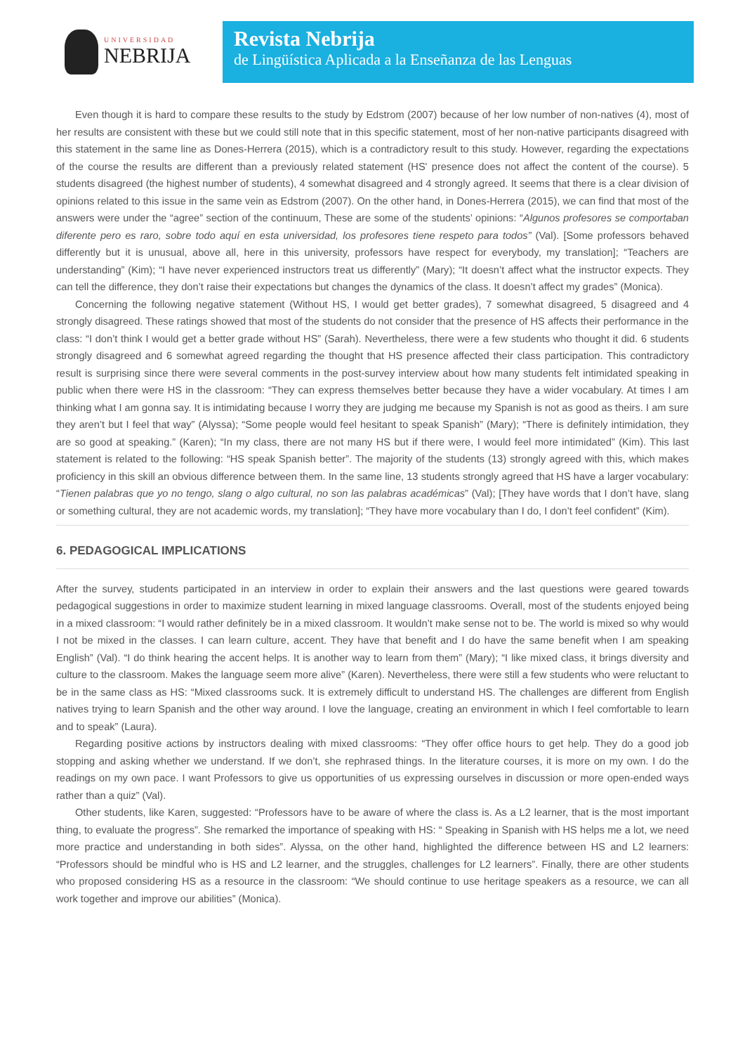UNIVERSIDAD
NEBRIJA
Revista Nebrija
de Lingüística Aplicada a la Enseñanza de las Lenguas
Even though it is hard to compare these results to the study by Edstrom (2007) because of her low number of non-natives (4), most of her results are consistent with these but we could still note that in this specific statement, most of her non-native participants disagreed with this statement in the same line as Dones-Herrera (2015), which is a contradictory result to this study. However, regarding the expectations of the course the results are different than a previously related statement (HS' presence does not affect the content of the course). 5 students disagreed (the highest number of students), 4 somewhat disagreed and 4 strongly agreed. It seems that there is a clear division of opinions related to this issue in the same vein as Edstrom (2007). On the other hand, in Dones-Herrera (2015), we can find that most of the answers were under the “agree” section of the continuum, These are some of the students’ opinions: “Algunos profesores se comportaban diferente pero es raro, sobre todo aquí en esta universidad, los profesores tiene respeto para todos” (Val). [Some professors behaved differently but it is unusual, above all, here in this university, professors have respect for everybody, my translation]; “Teachers are understanding” (Kim); “I have never experienced instructors treat us differently” (Mary); “It doesn’t affect what the instructor expects. They can tell the difference, they don’t raise their expectations but changes the dynamics of the class. It doesn’t affect my grades” (Monica).
Concerning the following negative statement (Without HS, I would get better grades), 7 somewhat disagreed, 5 disagreed and 4 strongly disagreed. These ratings showed that most of the students do not consider that the presence of HS affects their performance in the class: “I don’t think I would get a better grade without HS” (Sarah). Nevertheless, there were a few students who thought it did. 6 students strongly disagreed and 6 somewhat agreed regarding the thought that HS presence affected their class participation. This contradictory result is surprising since there were several comments in the post-survey interview about how many students felt intimidated speaking in public when there were HS in the classroom: “They can express themselves better because they have a wider vocabulary. At times I am thinking what I am gonna say. It is intimidating because I worry they are judging me because my Spanish is not as good as theirs. I am sure they aren’t but I feel that way” (Alyssa); “Some people would feel hesitant to speak Spanish” (Mary); “There is definitely intimidation, they are so good at speaking.” (Karen); “In my class, there are not many HS but if there were, I would feel more intimidated” (Kim). This last statement is related to the following: “HS speak Spanish better”. The majority of the students (13) strongly agreed with this, which makes proficiency in this skill an obvious difference between them. In the same line, 13 students strongly agreed that HS have a larger vocabulary: “Tienen palabras que yo no tengo, slang o algo cultural, no son las palabras académicas” (Val); [They have words that I don’t have, slang or something cultural, they are not academic words, my translation]; “They have more vocabulary than I do, I don’t feel confident” (Kim).
6. PEDAGOGICAL IMPLICATIONS
After the survey, students participated in an interview in order to explain their answers and the last questions were geared towards pedagogical suggestions in order to maximize student learning in mixed language classrooms. Overall, most of the students enjoyed being in a mixed classroom: “I would rather definitely be in a mixed classroom. It wouldn’t make sense not to be. The world is mixed so why would I not be mixed in the classes. I can learn culture, accent. They have that benefit and I do have the same benefit when I am speaking English” (Val). “I do think hearing the accent helps. It is another way to learn from them” (Mary); “I like mixed class, it brings diversity and culture to the classroom. Makes the language seem more alive” (Karen). Nevertheless, there were still a few students who were reluctant to be in the same class as HS: “Mixed classrooms suck. It is extremely difficult to understand HS. The challenges are different from English natives trying to learn Spanish and the other way around. I love the language, creating an environment in which I feel comfortable to learn and to speak” (Laura).
Regarding positive actions by instructors dealing with mixed classrooms: “They offer office hours to get help. They do a good job stopping and asking whether we understand. If we don’t, she rephrased things. In the literature courses, it is more on my own. I do the readings on my own pace. I want Professors to give us opportunities of us expressing ourselves in discussion or more open-ended ways rather than a quiz” (Val).
Other students, like Karen, suggested: “Professors have to be aware of where the class is. As a L2 learner, that is the most important thing, to evaluate the progress”. She remarked the importance of speaking with HS: “ Speaking in Spanish with HS helps me a lot, we need more practice and understanding in both sides”. Alyssa, on the other hand, highlighted the difference between HS and L2 learners: “Professors should be mindful who is HS and L2 learner, and the struggles, challenges for L2 learners”. Finally, there are other students who proposed considering HS as a resource in the classroom: “We should continue to use heritage speakers as a resource, we can all work together and improve our abilities” (Monica).